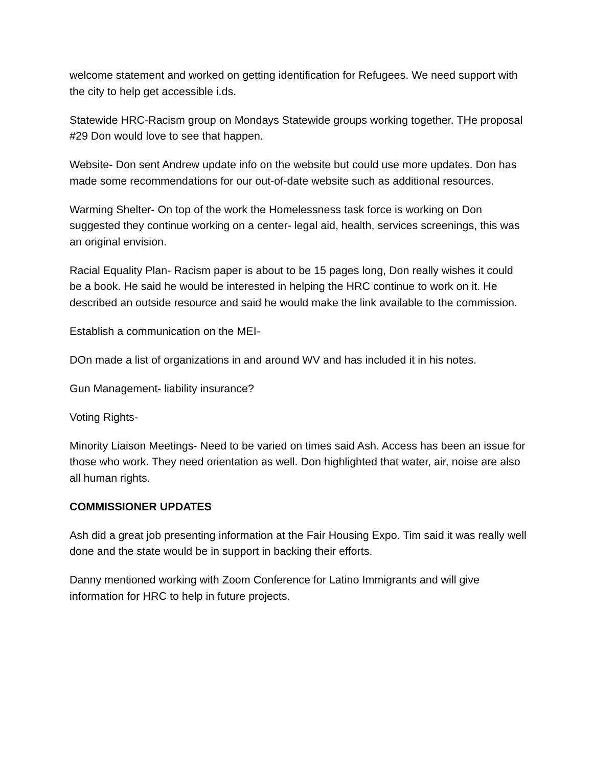welcome statement and worked on getting identification for Refugees. We need support with the city to help get accessible i.ds.
Statewide HRC-Racism group on Mondays Statewide groups working together. THe proposal #29 Don would love to see that happen.
Website- Don sent Andrew update info on the website but could use more updates. Don has made some recommendations for our out-of-date website such as additional resources.
Warming Shelter- On top of the work the Homelessness task force is working on Don suggested they continue working on a center- legal aid, health, services screenings, this was an original envision.
Racial Equality Plan- Racism paper is about to be 15 pages long, Don really wishes it could be a book. He said he would be interested in helping the HRC continue to work on it. He described an outside resource and said he would make the link available to the commission.
Establish a communication on the MEI-
DOn made a list of organizations in and around WV and has included it in his notes.
Gun Management- liability insurance?
Voting Rights-
Minority Liaison Meetings- Need to be varied on times said Ash. Access has been an issue for those who work. They need orientation as well. Don highlighted that water, air, noise are also all human rights.
COMMISSIONER UPDATES
Ash did a great job presenting information at the Fair Housing Expo. Tim said it was really well done and the state would be in support in backing their efforts.
Danny mentioned working with Zoom Conference for Latino Immigrants and will give information for HRC to help in future projects.